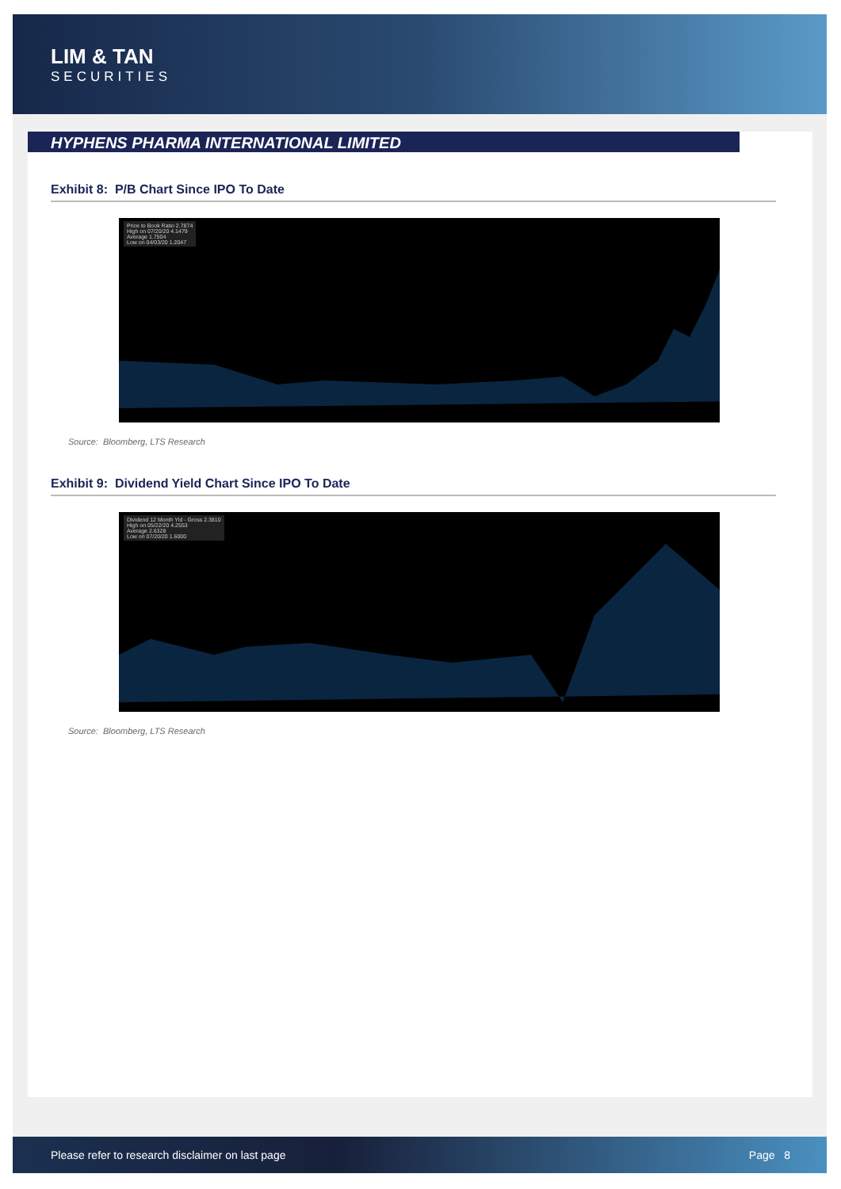LIM & TAN
SECURITIES
HYPHENS PHARMA INTERNATIONAL LIMITED
Exhibit 8: P/B Chart Since IPO To Date
Price to Book Ratio 2.7874
High on 07/20/20 4.1479
Average 1.7504
Low on 04/03/20 1.2047
Source: Bloomberg, LTS Research
Exhibit 9: Dividend Yield Chart Since IPO To Date
Dividend 12 Month Yld - Gross 2.3810
High on 05/22/20 4.2553
Average 2.6328
Low on 07/20/20 1.6000
Source: Bloomberg, LTS Research
Please refer to research disclaimer on last page Page 8